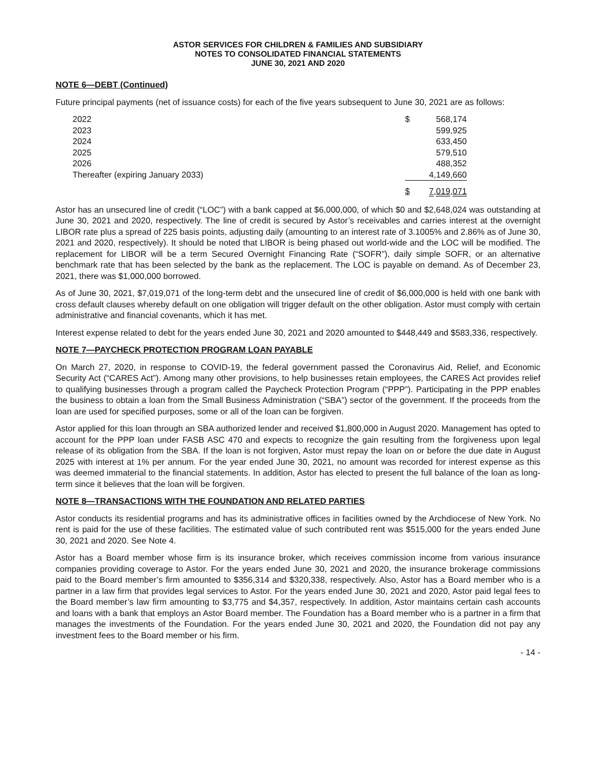ASTOR SERVICES FOR CHILDREN & FAMILIES AND SUBSIDIARY
NOTES TO CONSOLIDATED FINANCIAL STATEMENTS
JUNE 30, 2021 AND 2020
NOTE 6—DEBT (Continued)
Future principal payments (net of issuance costs) for each of the five years subsequent to June 30, 2021 are as follows:
| 2022 | $ | 568,174 |
| 2023 | | 599,925 |
| 2024 | | 633,450 |
| 2025 | | 579,510 |
| 2026 | | 488,352 |
| Thereafter (expiring January 2033) | | 4,149,660 |
| | $ | 7,019,071 |
Astor has an unsecured line of credit (“LOC”) with a bank capped at $6,000,000, of which $0 and $2,648,024 was outstanding at June 30, 2021 and 2020, respectively. The line of credit is secured by Astor’s receivables and carries interest at the overnight LIBOR rate plus a spread of 225 basis points, adjusting daily (amounting to an interest rate of 3.1005% and 2.86% as of June 30, 2021 and 2020, respectively). It should be noted that LIBOR is being phased out world-wide and the LOC will be modified. The replacement for LIBOR will be a term Secured Overnight Financing Rate (“SOFR”), daily simple SOFR, or an alternative benchmark rate that has been selected by the bank as the replacement. The LOC is payable on demand. As of December 23, 2021, there was $1,000,000 borrowed.
As of June 30, 2021, $7,019,071 of the long-term debt and the unsecured line of credit of $6,000,000 is held with one bank with cross default clauses whereby default on one obligation will trigger default on the other obligation. Astor must comply with certain administrative and financial covenants, which it has met.
Interest expense related to debt for the years ended June 30, 2021 and 2020 amounted to $448,449 and $583,336, respectively.
NOTE 7—PAYCHECK PROTECTION PROGRAM LOAN PAYABLE
On March 27, 2020, in response to COVID-19, the federal government passed the Coronavirus Aid, Relief, and Economic Security Act (“CARES Act”). Among many other provisions, to help businesses retain employees, the CARES Act provides relief to qualifying businesses through a program called the Paycheck Protection Program (“PPP”). Participating in the PPP enables the business to obtain a loan from the Small Business Administration (“SBA”) sector of the government. If the proceeds from the loan are used for specified purposes, some or all of the loan can be forgiven.
Astor applied for this loan through an SBA authorized lender and received $1,800,000 in August 2020. Management has opted to account for the PPP loan under FASB ASC 470 and expects to recognize the gain resulting from the forgiveness upon legal release of its obligation from the SBA. If the loan is not forgiven, Astor must repay the loan on or before the due date in August 2025 with interest at 1% per annum. For the year ended June 30, 2021, no amount was recorded for interest expense as this was deemed immaterial to the financial statements. In addition, Astor has elected to present the full balance of the loan as long-term since it believes that the loan will be forgiven.
NOTE 8—TRANSACTIONS WITH THE FOUNDATION AND RELATED PARTIES
Astor conducts its residential programs and has its administrative offices in facilities owned by the Archdiocese of New York. No rent is paid for the use of these facilities. The estimated value of such contributed rent was $515,000 for the years ended June 30, 2021 and 2020. See Note 4.
Astor has a Board member whose firm is its insurance broker, which receives commission income from various insurance companies providing coverage to Astor. For the years ended June 30, 2021 and 2020, the insurance brokerage commissions paid to the Board member’s firm amounted to $356,314 and $320,338, respectively. Also, Astor has a Board member who is a partner in a law firm that provides legal services to Astor. For the years ended June 30, 2021 and 2020, Astor paid legal fees to the Board member’s law firm amounting to $3,775 and $4,357, respectively. In addition, Astor maintains certain cash accounts and loans with a bank that employs an Astor Board member. The Foundation has a Board member who is a partner in a firm that manages the investments of the Foundation. For the years ended June 30, 2021 and 2020, the Foundation did not pay any investment fees to the Board member or his firm.
- 14 -